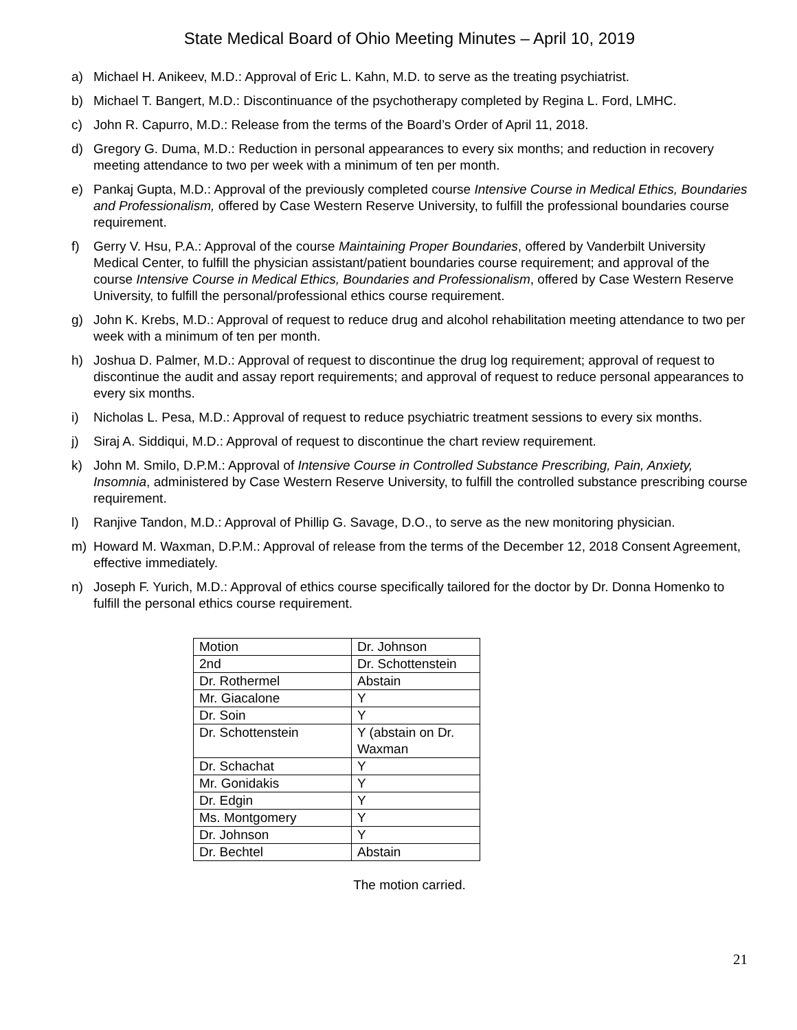State Medical Board of Ohio Meeting Minutes – April 10, 2019
a) Michael H. Anikeev, M.D.: Approval of Eric L. Kahn, M.D. to serve as the treating psychiatrist.
b) Michael T. Bangert, M.D.: Discontinuance of the psychotherapy completed by Regina L. Ford, LMHC.
c) John R. Capurro, M.D.: Release from the terms of the Board’s Order of April 11, 2018.
d) Gregory G. Duma, M.D.: Reduction in personal appearances to every six months; and reduction in recovery meeting attendance to two per week with a minimum of ten per month.
e) Pankaj Gupta, M.D.: Approval of the previously completed course Intensive Course in Medical Ethics, Boundaries and Professionalism, offered by Case Western Reserve University, to fulfill the professional boundaries course requirement.
f) Gerry V. Hsu, P.A.: Approval of the course Maintaining Proper Boundaries, offered by Vanderbilt University Medical Center, to fulfill the physician assistant/patient boundaries course requirement; and approval of the course Intensive Course in Medical Ethics, Boundaries and Professionalism, offered by Case Western Reserve University, to fulfill the personal/professional ethics course requirement.
g) John K. Krebs, M.D.: Approval of request to reduce drug and alcohol rehabilitation meeting attendance to two per week with a minimum of ten per month.
h) Joshua D. Palmer, M.D.: Approval of request to discontinue the drug log requirement; approval of request to discontinue the audit and assay report requirements; and approval of request to reduce personal appearances to every six months.
i) Nicholas L. Pesa, M.D.: Approval of request to reduce psychiatric treatment sessions to every six months.
j) Siraj A. Siddiqui, M.D.: Approval of request to discontinue the chart review requirement.
k) John M. Smilo, D.P.M.: Approval of Intensive Course in Controlled Substance Prescribing, Pain, Anxiety, Insomnia, administered by Case Western Reserve University, to fulfill the controlled substance prescribing course requirement.
l) Ranjive Tandon, M.D.: Approval of Phillip G. Savage, D.O., to serve as the new monitoring physician.
m) Howard M. Waxman, D.P.M.: Approval of release from the terms of the December 12, 2018 Consent Agreement, effective immediately.
n) Joseph F. Yurich, M.D.: Approval of ethics course specifically tailored for the doctor by Dr. Donna Homenko to fulfill the personal ethics course requirement.
| Motion | Dr. Johnson |
| 2nd | Dr. Schottenstein |
| Dr. Rothermel | Abstain |
| Mr. Giacalone | Y |
| Dr. Soin | Y |
| Dr. Schottenstein | Y (abstain on Dr. Waxman |
| Dr. Schachat | Y |
| Mr. Gonidakis | Y |
| Dr. Edgin | Y |
| Ms. Montgomery | Y |
| Dr. Johnson | Y |
| Dr. Bechtel | Abstain |
The motion carried.
21